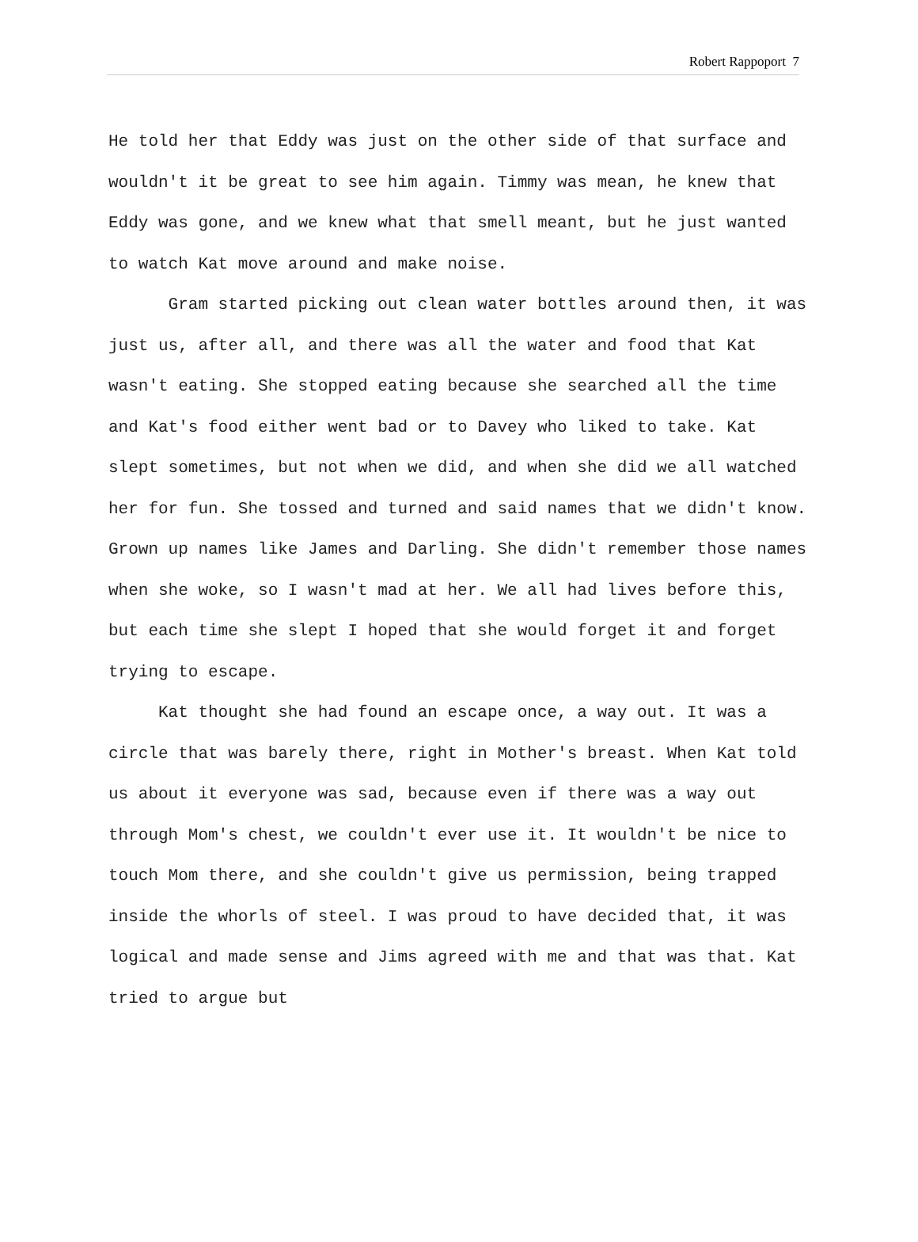Robert Rappoport 7
He told her that Eddy was just on the other side of that surface and wouldn't it be great to see him again. Timmy was mean, he knew that Eddy was gone, and we knew what that smell meant, but he just wanted to watch Kat move around and make noise.
Gram started picking out clean water bottles around then, it was just us, after all, and there was all the water and food that Kat wasn't eating. She stopped eating because she searched all the time and Kat's food either went bad or to Davey who liked to take. Kat slept sometimes, but not when we did, and when she did we all watched her for fun. She tossed and turned and said names that we didn't know. Grown up names like James and Darling. She didn't remember those names when she woke, so I wasn't mad at her. We all had lives before this, but each time she slept I hoped that she would forget it and forget trying to escape.
Kat thought she had found an escape once, a way out. It was a circle that was barely there, right in Mother's breast. When Kat told us about it everyone was sad, because even if there was a way out through Mom's chest, we couldn't ever use it. It wouldn't be nice to touch Mom there, and she couldn't give us permission, being trapped inside the whorls of steel. I was proud to have decided that, it was logical and made sense and Jims agreed with me and that was that. Kat tried to argue but